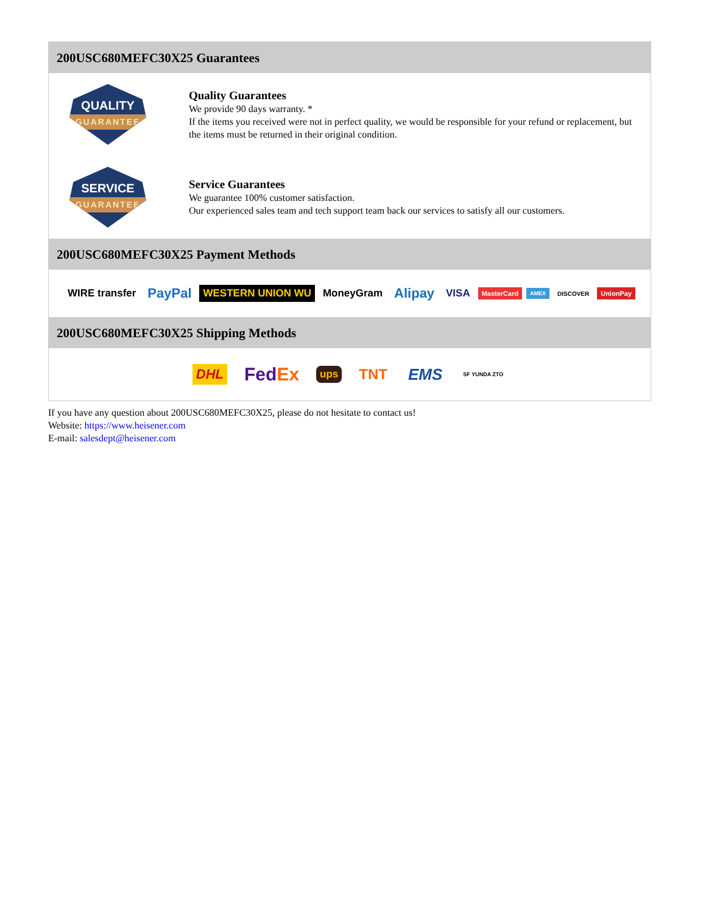200USC680MEFC30X25 Guarantees
QUALITY
GUARANTEE
Quality Guarantees
We provide 90 days warranty. *
If the items you received were not in perfect quality, we would be responsible for your refund or replacement, but the items must be returned in their original condition.
SERVICE
GUARANTEE
Service Guarantees
We guarantee 100% customer satisfaction.
Our experienced sales team and tech support team back our services to satisfy all our customers.
200USC680MEFC30X25 Payment Methods
WIRE transfer PayPal WESTERN UNION WU MoneyGram Alipay VISA MasterCard AMEX DISCOVER UnionPay
200USC680MEFC30X25 Shipping Methods
DHL FedEx ups TNT EMS SF YUNDA ZTO
If you have any question about 200USC680MEFC30X25, please do not hesitate to contact us!
Website: https://www.heisener.com
E-mail: salesdept@heisener.com